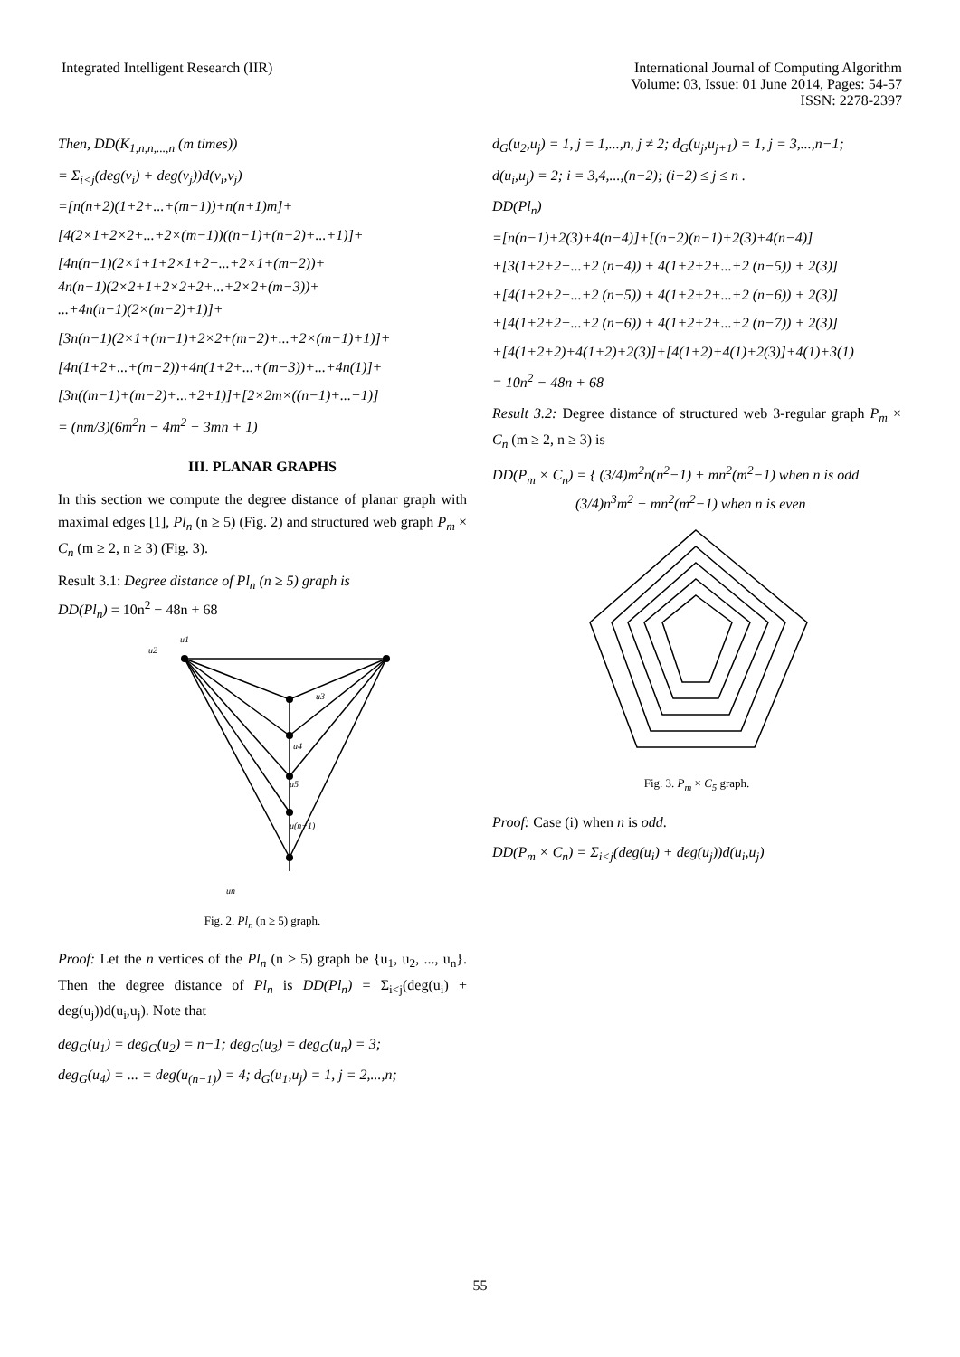Integrated Intelligent Research (IIR)
International Journal of Computing Algorithm
Volume: 03, Issue: 01 June 2014, Pages: 54-57
ISSN: 2278-2397
Then, DD(K<sub>1,n,n,...,n</sub> (m times))
= Σ<sub>i<j</sub>(deg(v<sub>i</sub>) + deg(v<sub>j</sub>))d(v<sub>i</sub>,v<sub>j</sub>)
=[n(n+2)(1+2+...+(m−1))+n(n+1)m]+
[4(2×1+2×2+...+2×(m−1))((n−1)+(n−2)+...+1)]+
[4n(n−1)(2×1+1+2×1+2+...+2×1+(m−2))+
4n(n−1)(2×2+1+2×2+2+...+2×2+(m−3))+
...+4n(n−1)(2×(m−2)+1)]+
[3n(n−1)(2×1+(m−1)+2×2+(m−2)+...+2×(m−1)+1)]+
[4n(1+2+...+(m−2))+4n(1+2+...+(m−3))+...+4n(1)]+
[3n((m−1)+(m−2)+...+2+1)]+[2×2m×((n−1)+...+1)]
= (nm/3)(6m<sup>2</sup>n − 4m<sup>2</sup> + 3mn + 1)
III. PLANAR GRAPHS
In this section we compute the degree distance of planar graph with maximal edges [1], Pl<sub>n</sub> (n ≥ 5) (Fig. 2) and structured web graph P<sub>m</sub> × C<sub>n</sub> (m ≥ 2, n ≥ 3) (Fig. 3).
Result 3.1: Degree distance of Pl<sub>n</sub> (n ≥ 5) graph is
DD(Pl<sub>n</sub>) = 10n<sup>2</sup> − 48n + 68
u1
u2
u3
u4
u5
u(n−1)
un
Fig. 2. Pl<sub>n</sub> (n ≥ 5) graph.
Proof: Let the n vertices of the Pl<sub>n</sub> (n ≥ 5) graph be {u<sub>1</sub>, u<sub>2</sub>, ..., u<sub>n</sub>}. Then the degree distance of Pl<sub>n</sub> is DD(Pl<sub>n</sub>) = Σ<sub>i<j</sub>(deg(u<sub>i</sub>) + deg(u<sub>j</sub>))d(u<sub>i</sub>,u<sub>j</sub>). Note that
deg<sub>G</sub>(u<sub>1</sub>) = deg<sub>G</sub>(u<sub>2</sub>) = n−1; deg<sub>G</sub>(u<sub>3</sub>) = deg<sub>G</sub>(u<sub>n</sub>) = 3;
deg<sub>G</sub>(u<sub>4</sub>) = ... = deg(u<sub>(n−1)</sub>) = 4; d<sub>G</sub>(u<sub>1</sub>,u<sub>j</sub>) = 1, j = 2,...,n;
d<sub>G</sub>(u<sub>2</sub>,u<sub>j</sub>) = 1, j = 1,...,n, j ≠ 2; d<sub>G</sub>(u<sub>j</sub>,u<sub>j+1</sub>) = 1, j = 3,...,n−1;
d(u<sub>i</sub>,u<sub>j</sub>) = 2; i = 3,4,...,(n−2); (i+2) ≤ j ≤ n .
DD(Pl<sub>n</sub>)
=[n(n−1)+2(3)+4(n−4)]+[(n−2)(n−1)+2(3)+4(n−4)]
+[3(1+2+2+...+2 (n−4)) + 4(1+2+2+...+2 (n−5)) + 2(3)]
+[4(1+2+2+...+2 (n−5)) + 4(1+2+2+...+2 (n−6)) + 2(3)]
+[4(1+2+2+...+2 (n−6)) + 4(1+2+2+...+2 (n−7)) + 2(3)]
+[4(1+2+2)+4(1+2)+2(3)]+[4(1+2)+4(1)+2(3)]+4(1)+3(1)
= 10n<sup>2</sup> − 48n + 68
Result 3.2: Degree distance of structured web 3-regular graph P<sub>m</sub> × C<sub>n</sub> (m ≥ 2, n ≥ 3) is
DD(P<sub>m</sub> × C<sub>n</sub>) = { (3/4)m<sup>2</sup>n(n<sup>2</sup>−1) + mn<sup>2</sup>(m<sup>2</sup>−1) when n is odd
(3/4)n<sup>3</sup>m<sup>2</sup> + mn<sup>2</sup>(m<sup>2</sup>−1) when n is even
Fig. 3. P<sub>m</sub> × C<sub>5</sub> graph.
Proof: Case (i) when n is odd.
DD(P<sub>m</sub> × C<sub>n</sub>) = Σ<sub>i<j</sub>(deg(u<sub>i</sub>) + deg(u<sub>j</sub>))d(u<sub>i</sub>,u<sub>j</sub>)
55